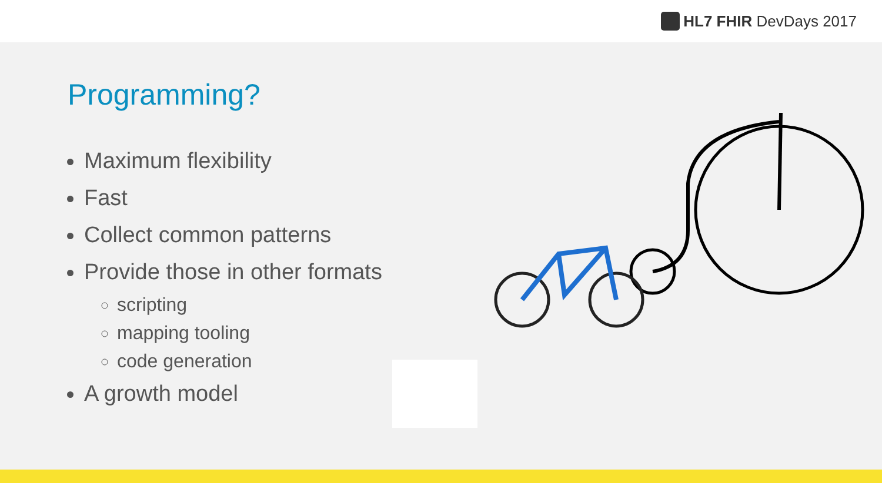HL7 FHIR DevDays 2017
Programming?
Maximum flexibility
Fast
Collect common patterns
Provide those in other formats
scripting
mapping tooling
code generation
A growth model